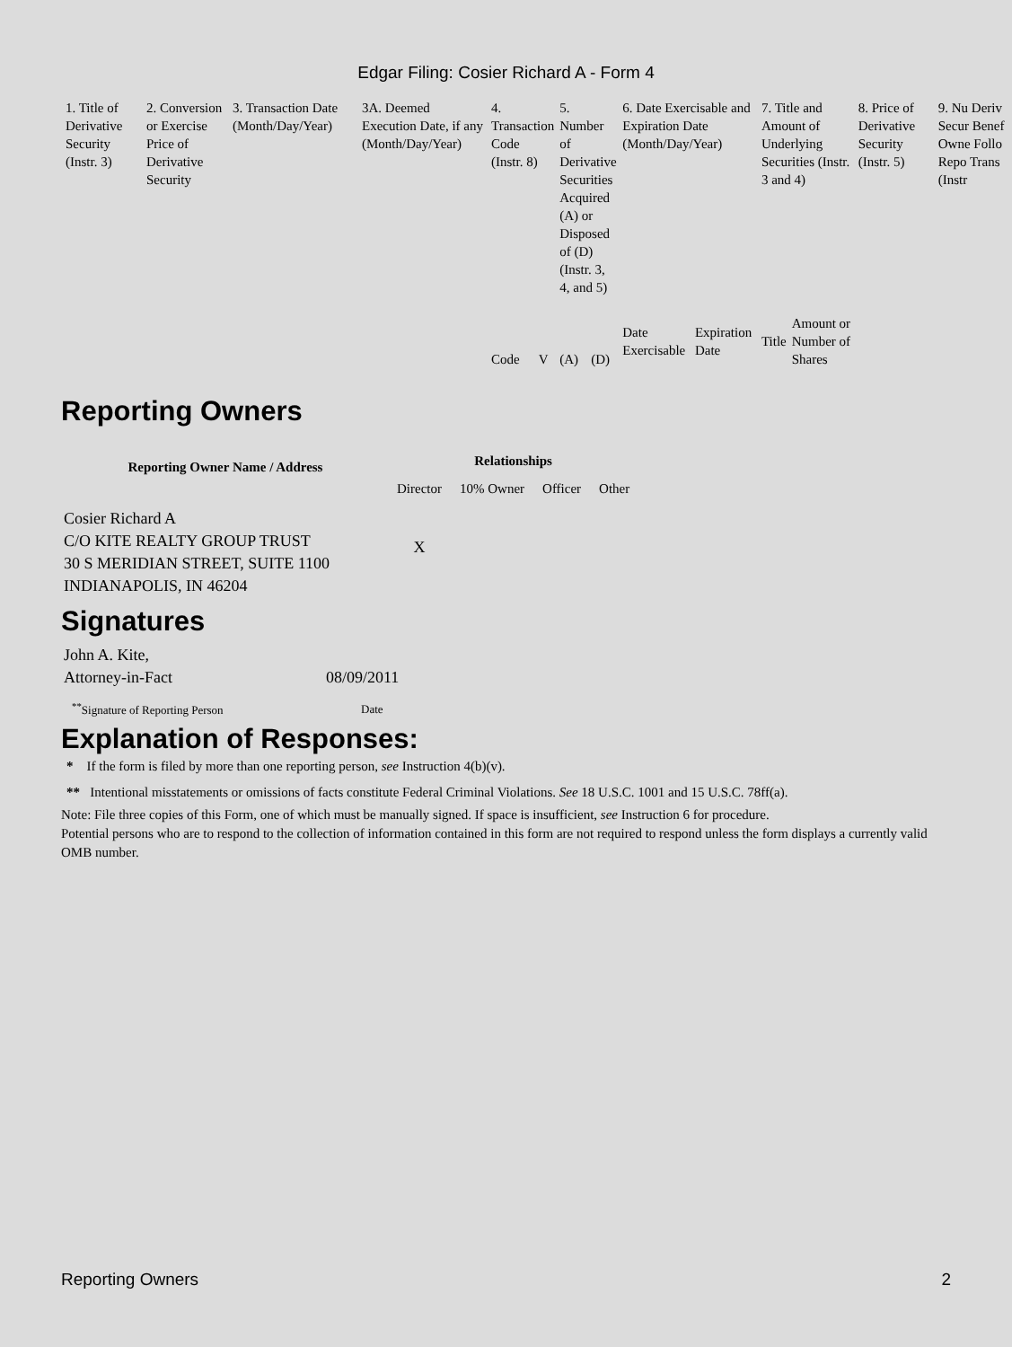Edgar Filing: Cosier Richard A - Form 4
| 1. Title of Derivative Security (Instr. 3) | 2. Conversion or Exercise Price of Derivative Security | 3. Transaction Date (Month/Day/Year) | 3A. Deemed Execution Date, if any (Month/Day/Year) | 4. Transaction Code (Instr. 8) | | 5. Number of Derivative Securities Acquired (A) or Disposed of (D) (Instr. 3, 4, and 5) | | 6. Date Exercisable and Expiration Date (Month/Day/Year) | | 7. Title and Amount of Underlying Securities (Instr. 3 and 4) | | 8. Price of Derivative Security (Instr. 5) | 9. Nu Deriv Secur Benef Owne Follo Repo Trans (Instr |
| | | | | Code | V | (A) | (D) | Date Exercisable | Expiration Date | Title | Amount or Number of Shares | | |
Reporting Owners
| Reporting Owner Name / Address | Relationships | | | |
| --- | --- | --- | --- | --- |
| | Director | 10% Owner | Officer | Other |
| Cosier Richard A C/O KITE REALTY GROUP TRUST 30 S MERIDIAN STREET, SUITE 1100 INDIANAPOLIS, IN 46204 | X | | | |
Signatures
| John A. Kite, Attorney-in-Fact | 08/09/2011 |
| <sup>**</sup> Signature of Reporting Person | Date |
Explanation of Responses:
* If the form is filed by more than one reporting person, see Instruction 4(b)(v).
** Intentional misstatements or omissions of facts constitute Federal Criminal Violations. See 18 U.S.C. 1001 and 15 U.S.C. 78ff(a).
Note: File three copies of this Form, one of which must be manually signed. If space is insufficient, see Instruction 6 for procedure.
Potential persons who are to respond to the collection of information contained in this form are not required to respond unless the form displays a currently valid OMB number.
Reporting Owners 2